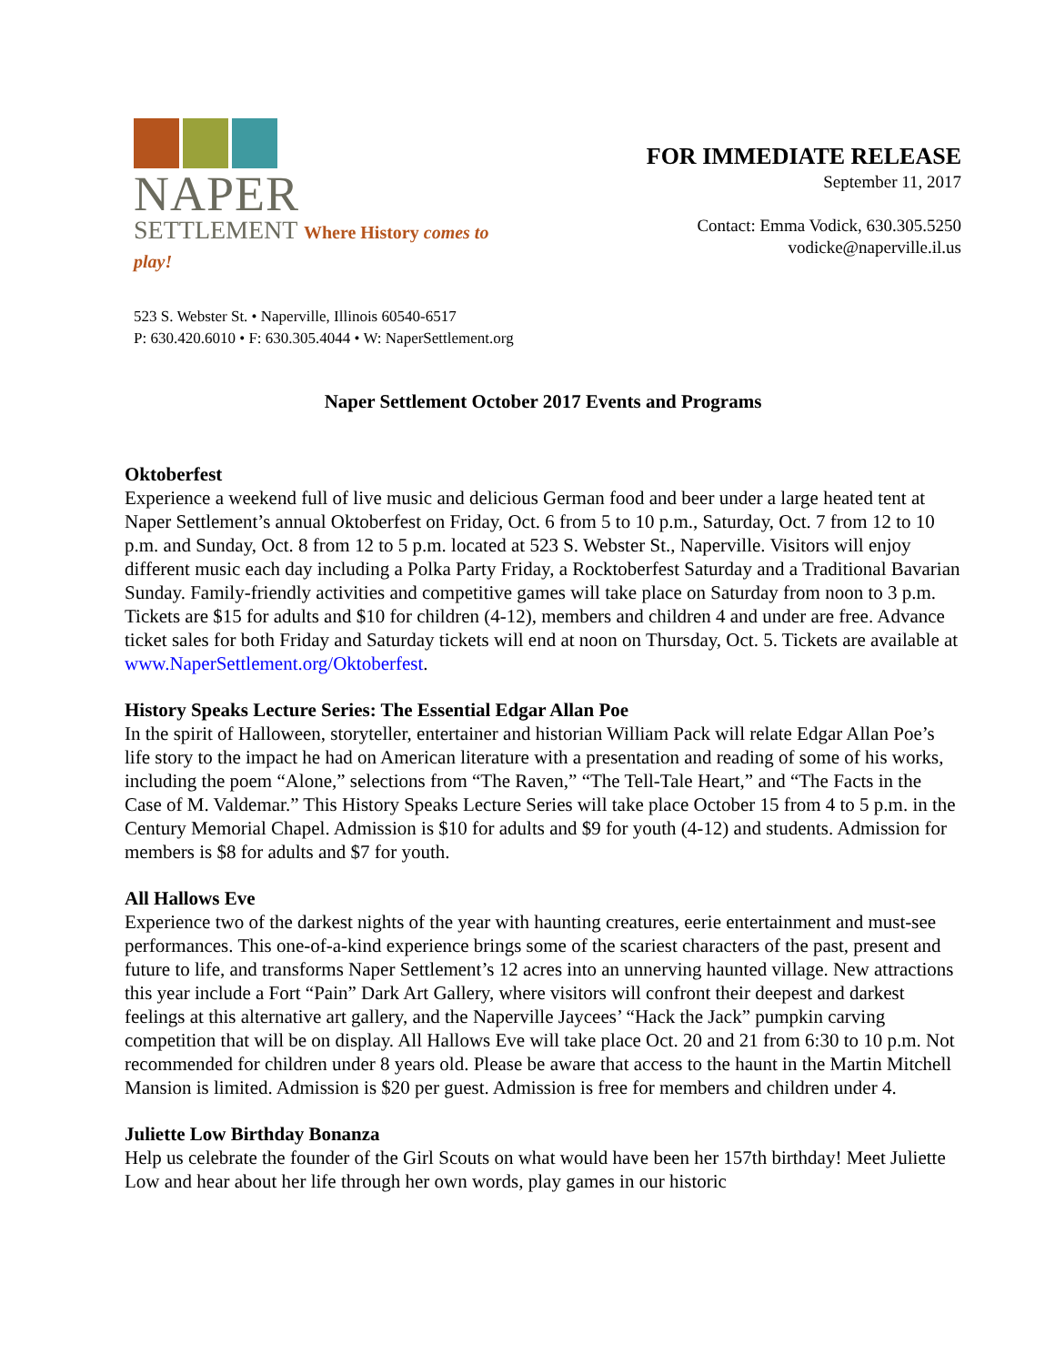NAPER
SETTLEMENT Where History comes to play!
FOR IMMEDIATE RELEASE
September 11, 2017
Contact: Emma Vodick, 630.305.5250
vodicke@naperville.il.us
523 S. Webster St. • Naperville, Illinois 60540-6517
P: 630.420.6010 • F: 630.305.4044 • W: NaperSettlement.org
Naper Settlement October 2017 Events and Programs
Oktoberfest
Experience a weekend full of live music and delicious German food and beer under a large heated tent at Naper Settlement’s annual Oktoberfest on Friday, Oct. 6 from 5 to 10 p.m., Saturday, Oct. 7 from 12 to 10 p.m. and Sunday, Oct. 8 from 12 to 5 p.m. located at 523 S. Webster St., Naperville. Visitors will enjoy different music each day including a Polka Party Friday, a Rocktoberfest Saturday and a Traditional Bavarian Sunday. Family-friendly activities and competitive games will take place on Saturday from noon to 3 p.m. Tickets are $15 for adults and $10 for children (4-12), members and children 4 and under are free. Advance ticket sales for both Friday and Saturday tickets will end at noon on Thursday, Oct. 5. Tickets are available at www.NaperSettlement.org/Oktoberfest.
History Speaks Lecture Series: The Essential Edgar Allan Poe
In the spirit of Halloween, storyteller, entertainer and historian William Pack will relate Edgar Allan Poe’s life story to the impact he had on American literature with a presentation and reading of some of his works, including the poem “Alone,” selections from “The Raven,” “The Tell-Tale Heart,” and “The Facts in the Case of M. Valdemar.” This History Speaks Lecture Series will take place October 15 from 4 to 5 p.m. in the Century Memorial Chapel. Admission is $10 for adults and $9 for youth (4-12) and students. Admission for members is $8 for adults and $7 for youth.
All Hallows Eve
Experience two of the darkest nights of the year with haunting creatures, eerie entertainment and must-see performances. This one-of-a-kind experience brings some of the scariest characters of the past, present and future to life, and transforms Naper Settlement’s 12 acres into an unnerving haunted village. New attractions this year include a Fort “Pain” Dark Art Gallery, where visitors will confront their deepest and darkest feelings at this alternative art gallery, and the Naperville Jaycees’ “Hack the Jack” pumpkin carving competition that will be on display. All Hallows Eve will take place Oct. 20 and 21 from 6:30 to 10 p.m. Not recommended for children under 8 years old. Please be aware that access to the haunt in the Martin Mitchell Mansion is limited. Admission is $20 per guest. Admission is free for members and children under 4.
Juliette Low Birthday Bonanza
Help us celebrate the founder of the Girl Scouts on what would have been her 157th birthday! Meet Juliette Low and hear about her life through her own words, play games in our historic